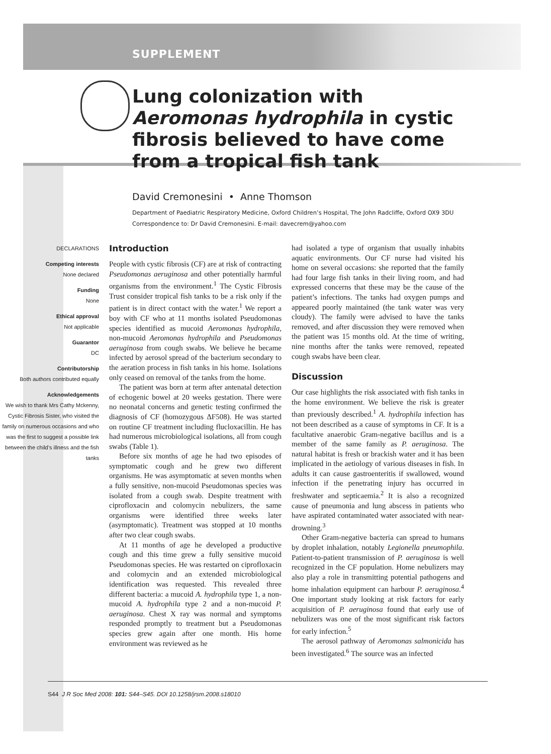SUPPLEMENT
Lung colonization with Aeromonas hydrophila in cystic fibrosis believed to have come from a tropical fish tank
David Cremonesini • Anne Thomson
Department of Paediatric Respiratory Medicine, Oxford Children’s Hospital, The John Radcliffe, Oxford OX9 3DU
Correspondence to: Dr David Cremonesini. E-mail: davecrem@yahoo.com
DECLARATIONS
Competing interests
None declared
Funding
None
Ethical approval
Not applicable
Guarantor
DC
Contributorship
Both authors contributed equally
Acknowledgements
We wish to thank Mrs Cathy Mckenny, Cystic Fibrosis Sister, who visited the family on numerous occasions and who was the first to suggest a possible link between the child’s illness and the fish tanks
Introduction
People with cystic fibrosis (CF) are at risk of contracting Pseudomonas aeruginosa and other potentially harmful organisms from the environment.<sup>1</sup> The Cystic Fibrosis Trust consider tropical fish tanks to be a risk only if the patient is in direct contact with the water.<sup>1</sup> We report a boy with CF who at 11 months isolated Pseudomonas species identified as mucoid Aeromonas hydrophila, non-mucoid Aeromonas hydrophila and Pseudomonas aeruginosa from cough swabs. We believe he became infected by aerosol spread of the bacterium secondary to the aeration process in fish tanks in his home. Isolations only ceased on removal of the tanks from the home.
The patient was born at term after antenatal detection of echogenic bowel at 20 weeks gestation. There were no neonatal concerns and genetic testing confirmed the diagnosis of CF (homozygous ΔF508). He was started on routine CF treatment including flucloxacillin. He has had numerous microbiological isolations, all from cough swabs (Table 1).
Before six months of age he had two episodes of symptomatic cough and he grew two different organisms. He was asymptomatic at seven months when a fully sensitive, non-mucoid Pseudomonas species was isolated from a cough swab. Despite treatment with ciprofloxacin and colomycin nebulizers, the same organisms were identified three weeks later (asymptomatic). Treatment was stopped at 10 months after two clear cough swabs.
At 11 months of age he developed a productive cough and this time grew a fully sensitive mucoid Pseudomonas species. He was restarted on ciprofloxacin and colomycin and an extended microbiological identification was requested. This revealed three different bacteria: a mucoid A. hydrophila type 1, a non-mucoid A. hydrophila type 2 and a non-mucoid P. aeruginosa. Chest X ray was normal and symptoms responded promptly to treatment but a Pseudomonas species grew again after one month. His home environment was reviewed as he
had isolated a type of organism that usually inhabits aquatic environments. Our CF nurse had visited his home on several occasions: she reported that the family had four large fish tanks in their living room, and had expressed concerns that these may be the cause of the patient’s infections. The tanks had oxygen pumps and appeared poorly maintained (the tank water was very cloudy). The family were advised to have the tanks removed, and after discussion they were removed when the patient was 15 months old. At the time of writing, nine months after the tanks were removed, repeated cough swabs have been clear.
Discussion
Our case highlights the risk associated with fish tanks in the home environment. We believe the risk is greater than previously described.<sup>1</sup> A. hydrophila infection has not been described as a cause of symptoms in CF. It is a facultative anaerobic Gram-negative bacillus and is a member of the same family as P. aeruginosa. The natural habitat is fresh or brackish water and it has been implicated in the aetiology of various diseases in fish. In adults it can cause gastroenteritis if swallowed, wound infection if the penetrating injury has occurred in freshwater and septicaemia.<sup>2</sup> It is also a recognized cause of pneumonia and lung abscess in patients who have aspirated contaminated water associated with near-drowning.<sup>3</sup>
Other Gram-negative bacteria can spread to humans by droplet inhalation, notably Legionella pneumophila. Patient-to-patient transmission of P. aeruginosa is well recognized in the CF population. Home nebulizers may also play a role in transmitting potential pathogens and home inhalation equipment can harbour P. aeruginosa.<sup>4</sup> One important study looking at risk factors for early acquisition of P. aeruginosa found that early use of nebulizers was one of the most significant risk factors for early infection.<sup>5</sup>
The aerosol pathway of Aeromonas salmonicida has been investigated.<sup>6</sup> The source was an infected
S44 J R Soc Med 2008: 101: S44–S45. DOI 10.1258/jrsm.2008.s18010